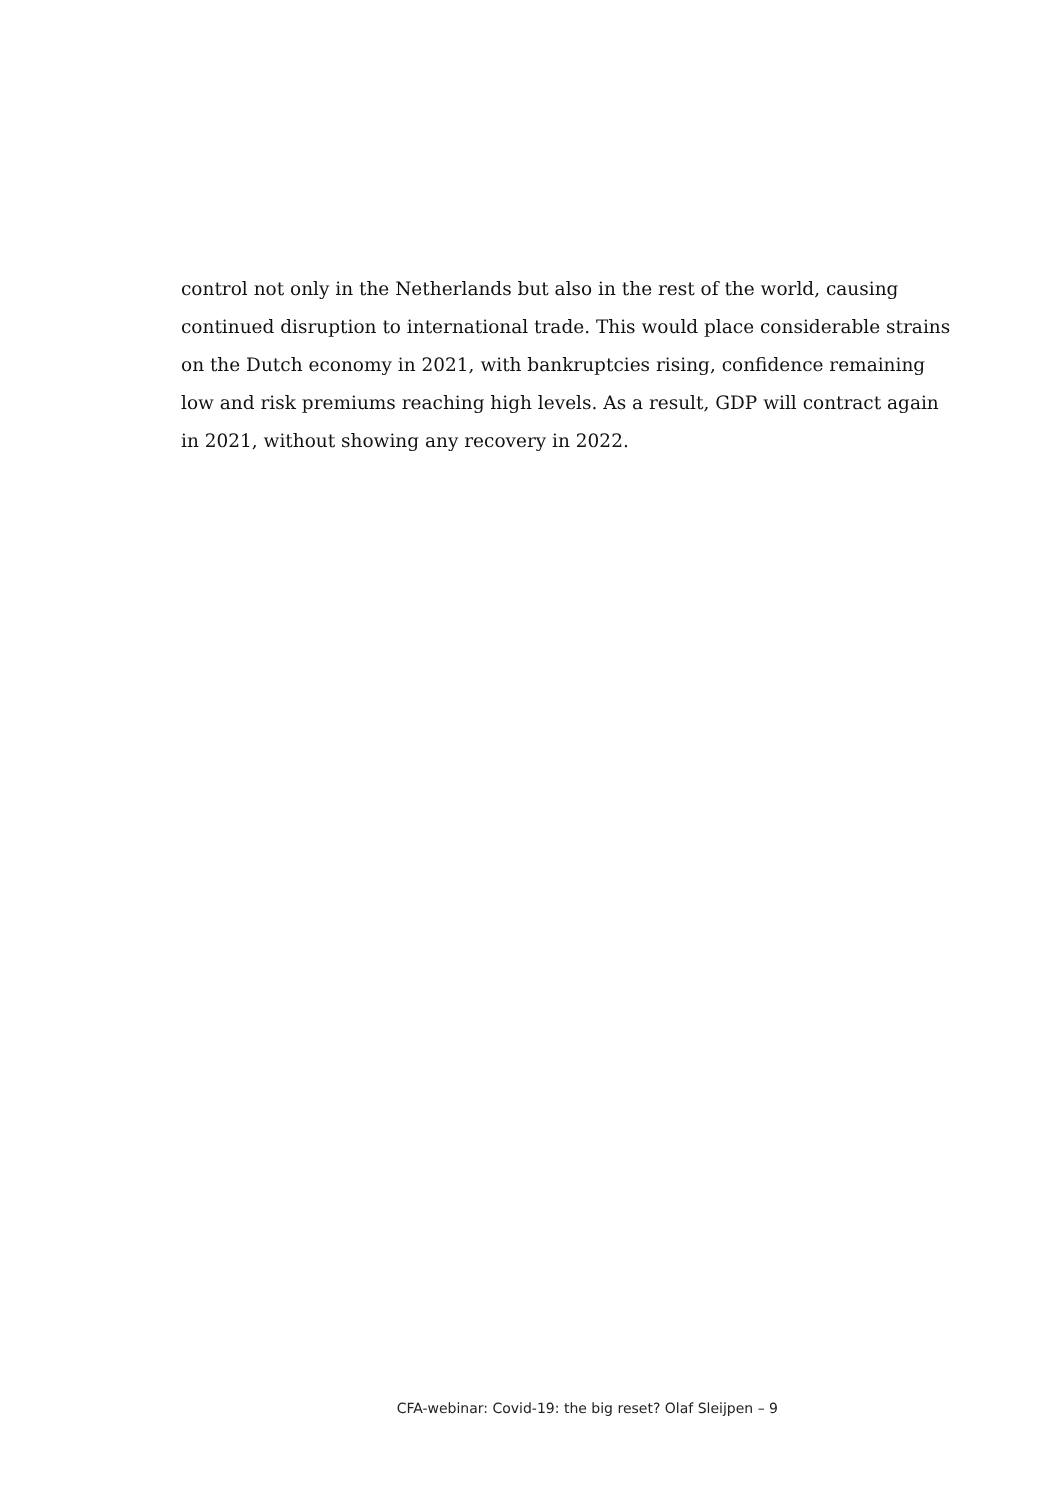control not only in the Netherlands but also in the rest of the world, causing continued disruption to international trade. This would place considerable strains on the Dutch economy in 2021, with bankruptcies rising, confidence remaining low and risk premiums reaching high levels. As a result, GDP will contract again in 2021, without showing any recovery in 2022.
CFA-webinar: Covid-19: the big reset? Olaf Sleijpen – 9